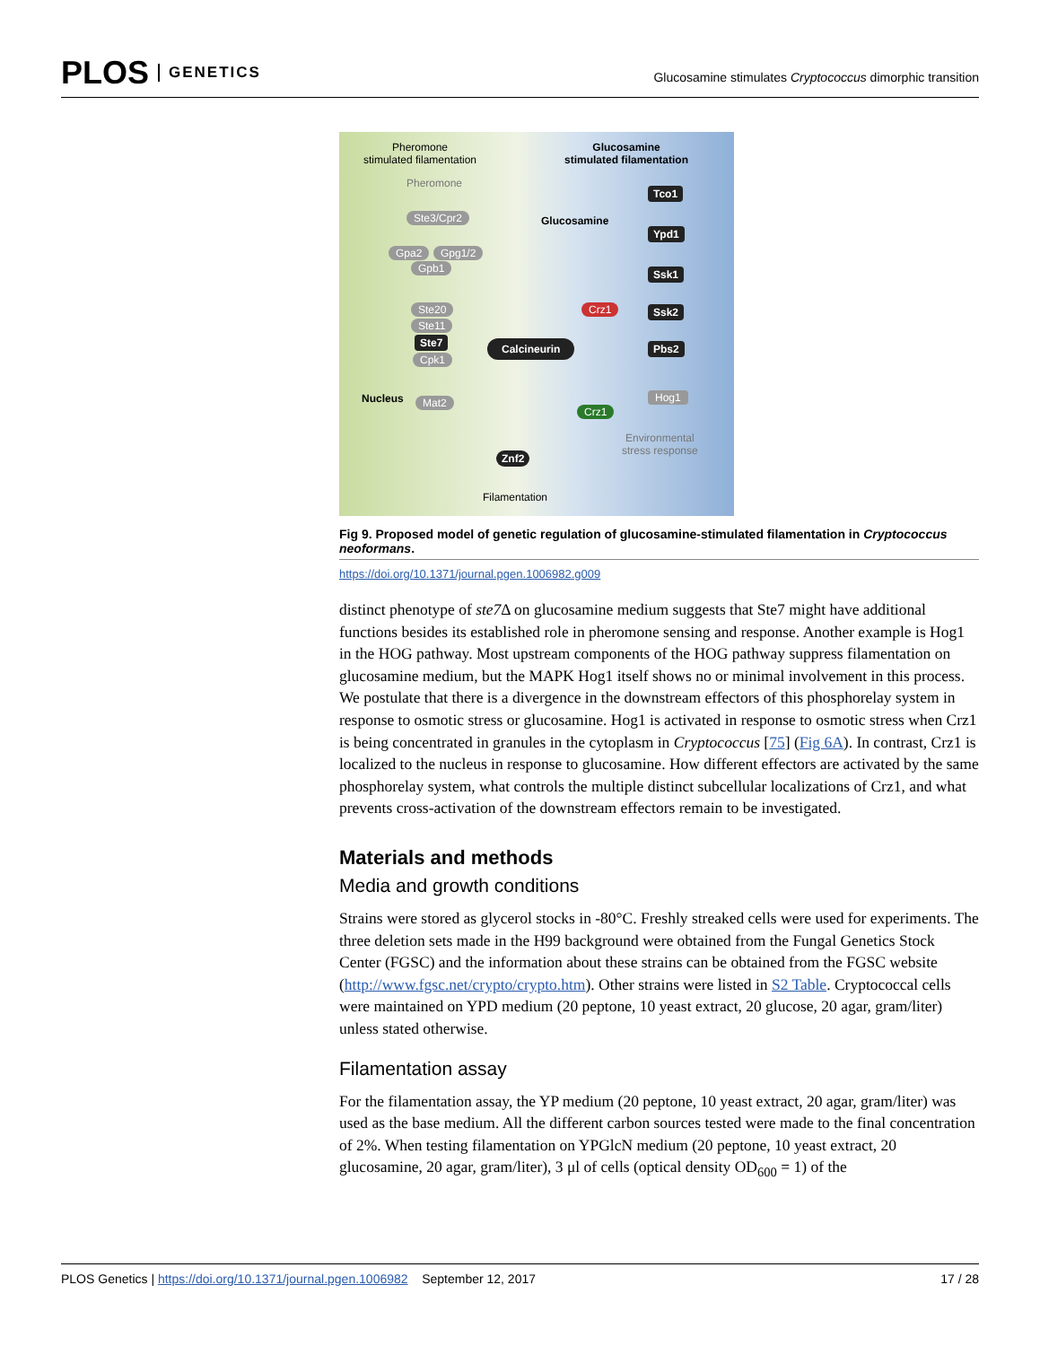PLOS GENETICS
Glucosamine stimulates Cryptococcus dimorphic transition
Pheromone
stimulated filamentation
Glucosamine
stimulated filamentation
Pheromone
Ste3/Cpr2
Gpa2 Gpg1/2
Gpb1
Ste20
Ste11
Ste7
Cpk1
Glucosamine
Calcineurin
Crz1
Tco1
Ypd1
Ssk1
Ssk2
Pbs2
Nucleus Mat2
Crz1
Hog1
Environmental
stress response
Znf2
Filamentation
Fig 9. Proposed model of genetic regulation of glucosamine-stimulated filamentation in Cryptococcus neoformans.
https://doi.org/10.1371/journal.pgen.1006982.g009
distinct phenotype of ste7 Δ on glucosamine medium suggests that Ste7 might have additional functions besides its established role in pheromone sensing and response. Another example is Hog1 in the HOG pathway. Most upstream components of the HOG pathway suppress filamentation on glucosamine medium, but the MAPK Hog1 itself shows no or minimal involvement in this process. We postulate that there is a divergence in the downstream effectors of this phosphorelay system in response to osmotic stress or glucosamine. Hog1 is activated in response to osmotic stress when Crz1 is being concentrated in granules in the cytoplasm in Cryptococcus [75] (Fig 6A). In contrast, Crz1 is localized to the nucleus in response to glucosamine. How different effectors are activated by the same phosphorelay system, what controls the multiple distinct subcellular localizations of Crz1, and what prevents cross-activation of the downstream effectors remain to be investigated.
Materials and methods
Media and growth conditions
Strains were stored as glycerol stocks in -80°C. Freshly streaked cells were used for experiments. The three deletion sets made in the H99 background were obtained from the Fungal Genetics Stock Center (FGSC) and the information about these strains can be obtained from the FGSC website (http://www.fgsc.net/crypto/crypto.htm). Other strains were listed in S2 Table. Cryptococcal cells were maintained on YPD medium (20 peptone, 10 yeast extract, 20 glucose, 20 agar, gram/liter) unless stated otherwise.
Filamentation assay
For the filamentation assay, the YP medium (20 peptone, 10 yeast extract, 20 agar, gram/liter) was used as the base medium. All the different carbon sources tested were made to the final concentration of 2%. When testing filamentation on YPGlcN medium (20 peptone, 10 yeast extract, 20 glucosamine, 20 agar, gram/liter), 3 μl of cells (optical density OD<sub>600</sub> = 1) of the
PLOS Genetics | https://doi.org/10.1371/journal.pgen.1006982 September 12, 2017
17 / 28